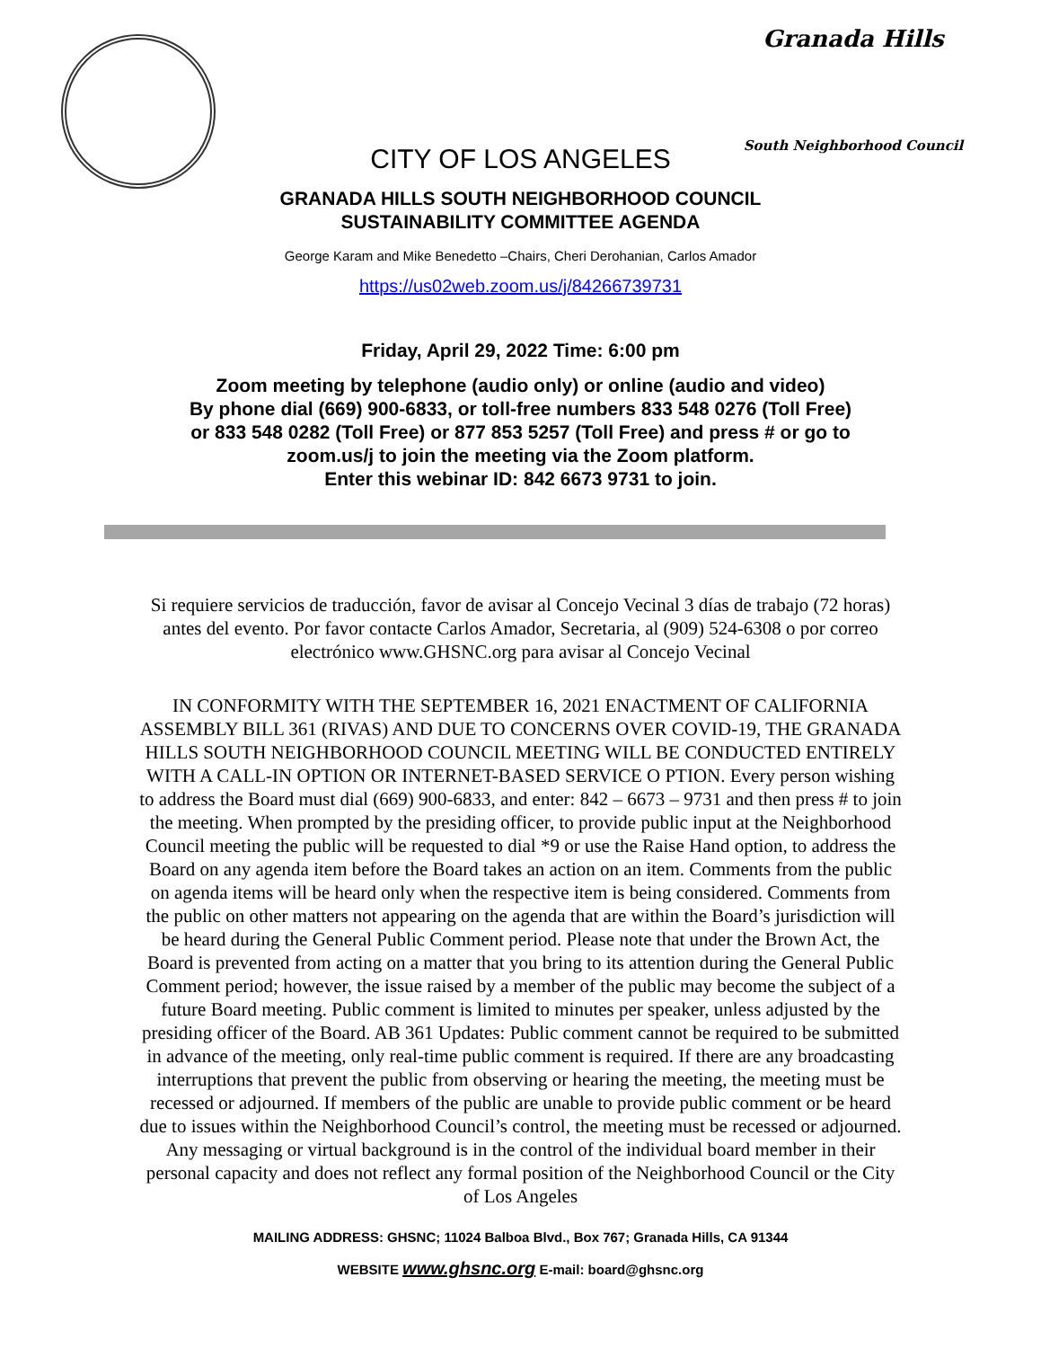Granada Hills
South Neighborhood Council
CITY OF LOS ANGELES
GRANADA HILLS SOUTH NEIGHBORHOOD COUNCIL
SUSTAINABILITY COMMITTEE AGENDA
George Karam and Mike Benedetto –Chairs, Cheri Derohanian, Carlos Amador
https://us02web.zoom.us/j/84266739731
Friday, April 29, 2022 Time: 6:00 pm
Zoom meeting by telephone (audio only) or online (audio and video)
By phone dial (669) 900-6833, or toll-free numbers 833 548 0276 (Toll Free)
or 833 548 0282 (Toll Free) or 877 853 5257 (Toll Free) and press # or go to
zoom.us/j to join the meeting via the Zoom platform.
Enter this webinar ID: 842 6673 9731 to join.
Si requiere servicios de traducción, favor de avisar al Concejo Vecinal 3 días de trabajo (72 horas) antes del evento. Por favor contacte Carlos Amador, Secretaria, al (909) 524-6308 o por correo electrónico www.GHSNC.org para avisar al Concejo Vecinal
IN CONFORMITY WITH THE SEPTEMBER 16, 2021 ENACTMENT OF CALIFORNIA ASSEMBLY BILL 361 (RIVAS) AND DUE TO CONCERNS OVER COVID-19, THE GRANADA HILLS SOUTH NEIGHBORHOOD COUNCIL MEETING WILL BE CONDUCTED ENTIRELY WITH A CALL-IN OPTION OR INTERNET-BASED SERVICE O PTION. Every person wishing to address the Board must dial (669) 900-6833, and enter: 842 – 6673 – 9731 and then press # to join the meeting. When prompted by the presiding officer, to provide public input at the Neighborhood Council meeting the public will be requested to dial *9 or use the Raise Hand option, to address the Board on any agenda item before the Board takes an action on an item. Comments from the public on agenda items will be heard only when the respective item is being considered. Comments from the public on other matters not appearing on the agenda that are within the Board’s jurisdiction will be heard during the General Public Comment period. Please note that under the Brown Act, the Board is prevented from acting on a matter that you bring to its attention during the General Public Comment period; however, the issue raised by a member of the public may become the subject of a future Board meeting. Public comment is limited to minutes per speaker, unless adjusted by the presiding officer of the Board. AB 361 Updates: Public comment cannot be required to be submitted in advance of the meeting, only real-time public comment is required. If there are any broadcasting interruptions that prevent the public from observing or hearing the meeting, the meeting must be recessed or adjourned. If members of the public are unable to provide public comment or be heard due to issues within the Neighborhood Council’s control, the meeting must be recessed or adjourned. Any messaging or virtual background is in the control of the individual board member in their personal capacity and does not reflect any formal position of the Neighborhood Council or the City of Los Angeles
MAILING ADDRESS: GHSNC; 11024 Balboa Blvd., Box 767; Granada Hills, CA 91344
WEBSITE www.ghsnc.org E-mail: board@ghsnc.org